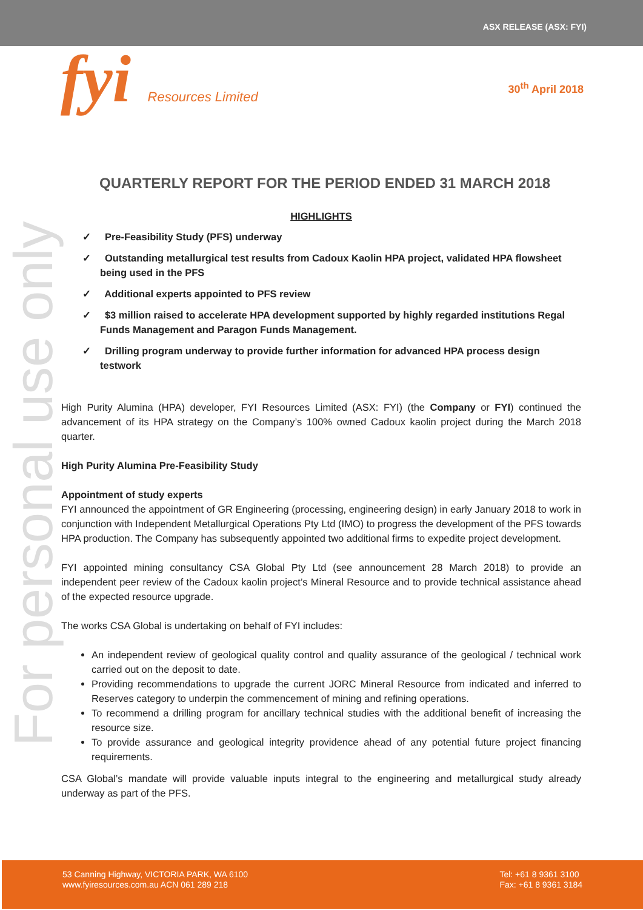ASX RELEASE (ASX: FYI)
fyi Resources Limited 30<sup>th</sup> April 2018
For personal use only
QUARTERLY REPORT FOR THE PERIOD ENDED 31 MARCH 2018
HIGHLIGHTS
✓ Pre-Feasibility Study (PFS) underway
✓ Outstanding metallurgical test results from Cadoux Kaolin HPA project, validated HPA flowsheet being used in the PFS
✓ Additional experts appointed to PFS review
✓ $3 million raised to accelerate HPA development supported by highly regarded institutions Regal Funds Management and Paragon Funds Management.
✓ Drilling program underway to provide further information for advanced HPA process design testwork
High Purity Alumina (HPA) developer, FYI Resources Limited (ASX: FYI) (the Company or FYI) continued the advancement of its HPA strategy on the Company’s 100% owned Cadoux kaolin project during the March 2018 quarter.
High Purity Alumina Pre-Feasibility Study
Appointment of study experts
FYI announced the appointment of GR Engineering (processing, engineering design) in early January 2018 to work in conjunction with Independent Metallurgical Operations Pty Ltd (IMO) to progress the development of the PFS towards HPA production. The Company has subsequently appointed two additional firms to expedite project development.
FYI appointed mining consultancy CSA Global Pty Ltd (see announcement 28 March 2018) to provide an independent peer review of the Cadoux kaolin project’s Mineral Resource and to provide technical assistance ahead of the expected resource upgrade.
The works CSA Global is undertaking on behalf of FYI includes:
An independent review of geological quality control and quality assurance of the geological / technical work carried out on the deposit to date.
Providing recommendations to upgrade the current JORC Mineral Resource from indicated and inferred to Reserves category to underpin the commencement of mining and refining operations.
To recommend a drilling program for ancillary technical studies with the additional benefit of increasing the resource size.
To provide assurance and geological integrity providence ahead of any potential future project financing requirements.
CSA Global’s mandate will provide valuable inputs integral to the engineering and metallurgical study already underway as part of the PFS.
53 Canning Highway, VICTORIA PARK, WA 6100
www.fyiresources.com.au ACN 061 289 218
Tel: +61 8 9361 3100
Fax: +61 8 9361 3184